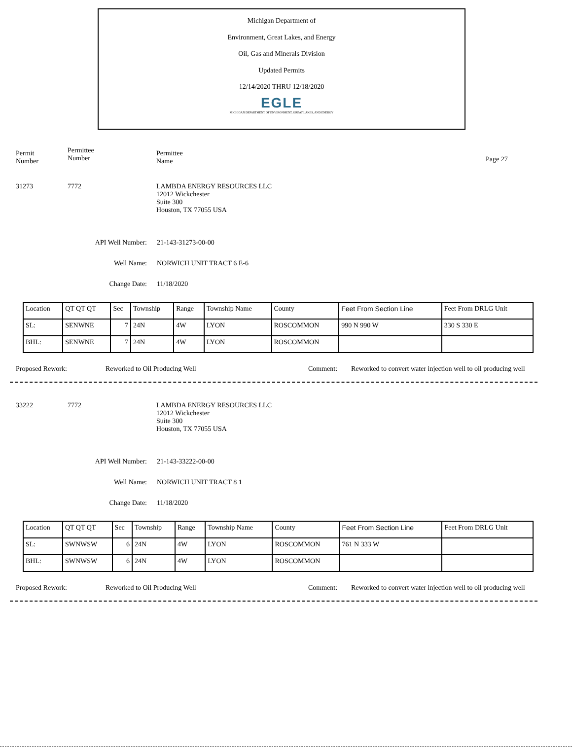Michigan Department of
Environment, Great Lakes, and Energy
Oil, Gas and Minerals Division
Updated Permits
12/14/2020 THRU 12/18/2020
EGLE
MICHIGAN DEPARTMENT OF ENVIRONMENT, GREAT LAKES, AND ENERGY
Permit
Number
Permittee
Number
Permittee
Name
Page 27
31273 7772 LAMBDA ENERGY RESOURCES LLC
12012 Wickchester
Suite 300
Houston, TX 77055 USA
API Well Number: 21-143-31273-00-00
Well Name: NORWICH UNIT TRACT 6 E-6
Change Date: 11/18/2020
| Location | QT QT QT | Sec | Township | Range | Township Name | County | Feet From Section Line | Feet From DRLG Unit |
| SL: | SENWNE | 7 | 24N | 4W | LYON | ROSCOMMON | 990 N 990 W | 330 S 330 E |
| BHL: | SENWNE | 7 | 24N | 4W | LYON | ROSCOMMON | | |
Proposed Rework: Reworked to Oil Producing Well Comment: Reworked to convert water injection well to oil producing well
33222 7772 LAMBDA ENERGY RESOURCES LLC
12012 Wickchester
Suite 300
Houston, TX 77055 USA
API Well Number: 21-143-33222-00-00
Well Name: NORWICH UNIT TRACT 8 1
Change Date: 11/18/2020
| Location | QT QT QT | Sec | Township | Range | Township Name | County | Feet From Section Line | Feet From DRLG Unit |
| SL: | SWNWSW | 6 | 24N | 4W | LYON | ROSCOMMON | 761 N 333 W | |
| BHL: | SWNWSW | 6 | 24N | 4W | LYON | ROSCOMMON | | |
Proposed Rework: Reworked to Oil Producing Well Comment: Reworked to convert water injection well to oil producing well